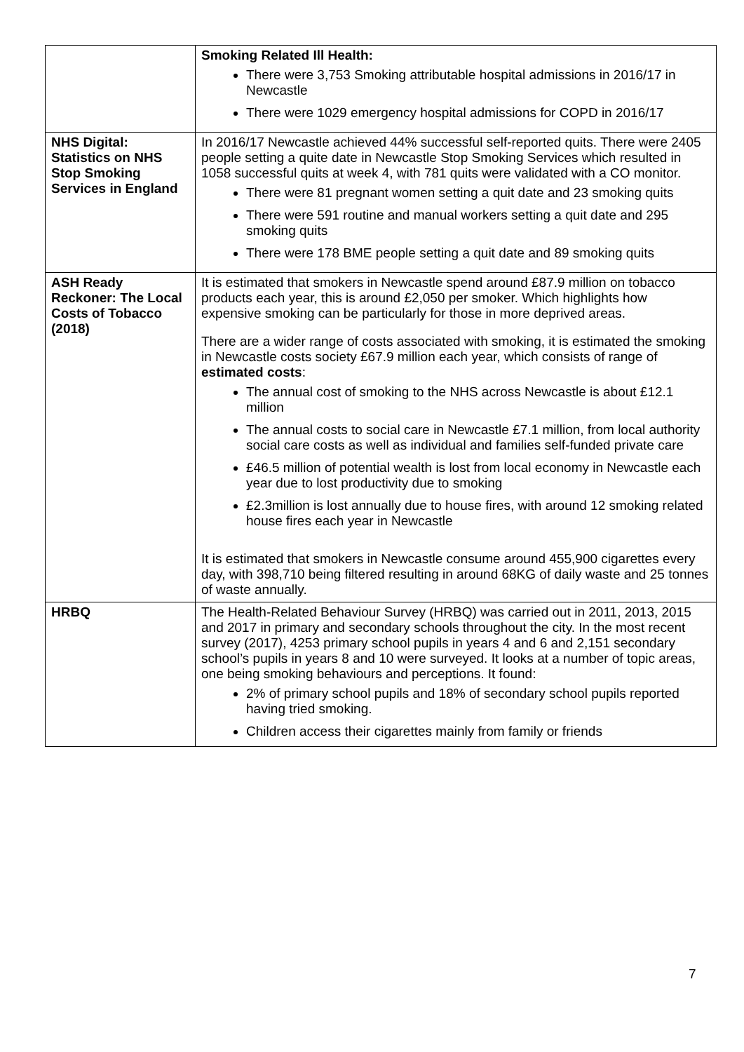| | Smoking Related Ill Health: There were 3,753 Smoking attributable hospital admissions in 2016/17 in Newcastle There were 1029 emergency hospital admissions for COPD in 2016/17 |
| NHS Digital: Statistics on NHS Stop Smoking Services in England | In 2016/17 Newcastle achieved 44% successful self-reported quits. There were 2405 people setting a quite date in Newcastle Stop Smoking Services which resulted in 1058 successful quits at week 4, with 781 quits were validated with a CO monitor. There were 81 pregnant women setting a quit date and 23 smoking quits There were 591 routine and manual workers setting a quit date and 295 smoking quits There were 178 BME people setting a quit date and 89 smoking quits |
| ASH Ready Reckoner: The Local Costs of Tobacco (2018) | It is estimated that smokers in Newcastle spend around £87.9 million on tobacco products each year, this is around £2,050 per smoker. Which highlights how expensive smoking can be particularly for those in more deprived areas. There are a wider range of costs associated with smoking, it is estimated the smoking in Newcastle costs society £67.9 million each year, which consists of range of estimated costs : The annual cost of smoking to the NHS across Newcastle is about £12.1 million The annual costs to social care in Newcastle £7.1 million, from local authority social care costs as well as individual and families self-funded private care £46.5 million of potential wealth is lost from local economy in Newcastle each year due to lost productivity due to smoking £2.3million is lost annually due to house fires, with around 12 smoking related house fires each year in Newcastle It is estimated that smokers in Newcastle consume around 455,900 cigarettes every day, with 398,710 being filtered resulting in around 68KG of daily waste and 25 tonnes of waste annually. |
| HRBQ | The Health-Related Behaviour Survey (HRBQ) was carried out in 2011, 2013, 2015 and 2017 in primary and secondary schools throughout the city. In the most recent survey (2017), 4253 primary school pupils in years 4 and 6 and 2,151 secondary school’s pupils in years 8 and 10 were surveyed. It looks at a number of topic areas, one being smoking behaviours and perceptions. It found: 2% of primary school pupils and 18% of secondary school pupils reported having tried smoking. Children access their cigarettes mainly from family or friends |
7